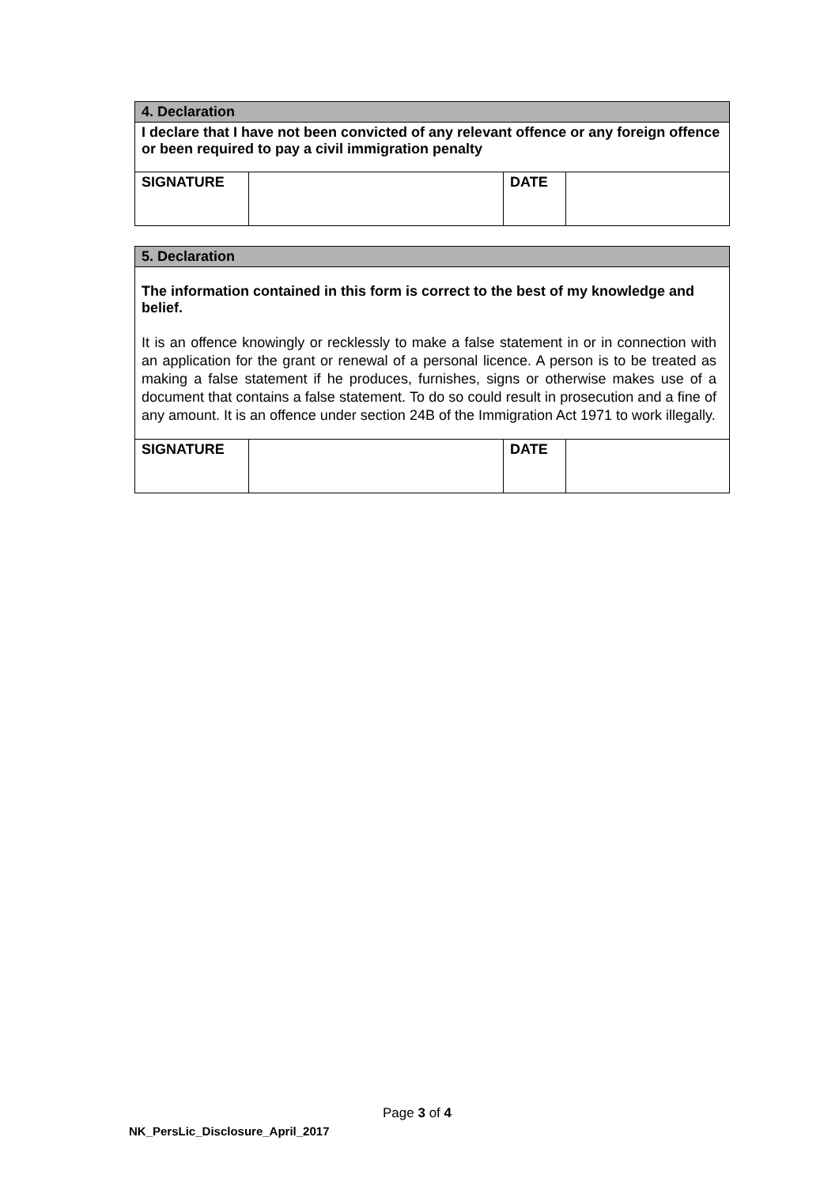| 4. Declaration | | | |
| I declare that I have not been convicted of any relevant offence or any foreign offence or been required to pay a civil immigration penalty | | | |
| SIGNATURE | | DATE | |
| 5. Declaration | | | |
| The information contained in this form is correct to the best of my knowledge and belief. It is an offence knowingly or recklessly to make a false statement in or in connection with an application for the grant or renewal of a personal licence. A person is to be treated as making a false statement if he produces, furnishes, signs or otherwise makes use of a document that contains a false statement. To do so could result in prosecution and a fine of any amount. It is an offence under section 24B of the Immigration Act 1971 to work illegally. | | | |
| SIGNATURE | | DATE | |
Page 3 of 4
NK_PersLic_Disclosure_April_2017